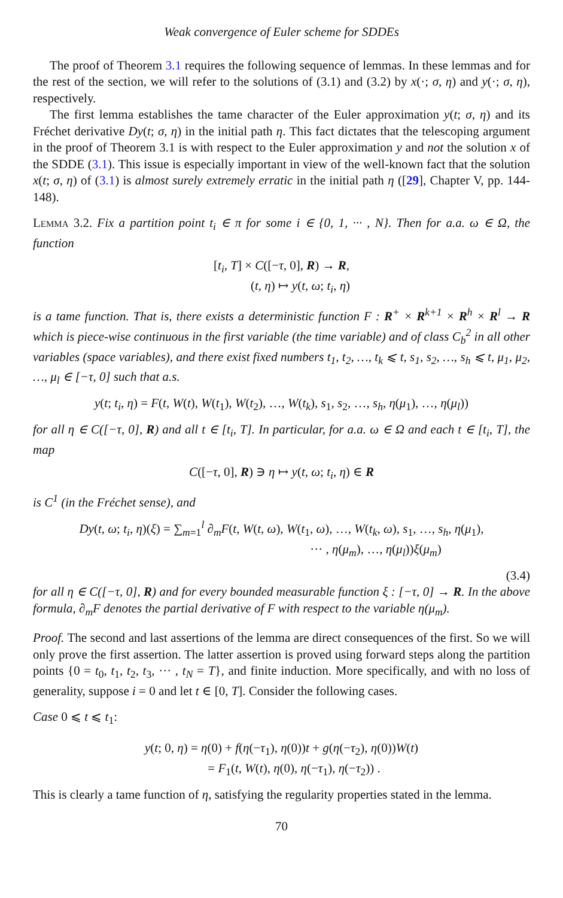Weak convergence of Euler scheme for SDDEs
The proof of Theorem 3.1 requires the following sequence of lemmas. In these lemmas and for the rest of the section, we will refer to the solutions of (3.1) and (3.2) by x(·; σ, η) and y(·; σ, η), respectively.
The first lemma establishes the tame character of the Euler approximation y(t; σ, η) and its Fréchet derivative Dy(t; σ, η) in the initial path η. This fact dictates that the telescoping argument in the proof of Theorem 3.1 is with respect to the Euler approximation y and not the solution x of the SDDE (3.1). This issue is especially important in view of the well-known fact that the solution x(t; σ, η) of (3.1) is almost surely extremely erratic in the initial path η ([29], Chapter V, pp. 144-148).
Lemma 3.2. Fix a partition point t<sub>i</sub> ∈ π for some i ∈ {0, 1, ··· , N}. Then for a.a. ω ∈ Ω, the function
[t<sub>i</sub>, T] × C([−τ, 0], R) → R,
(t, η) ↦ y(t, ω; t<sub>i</sub>, η)
is a tame function. That is, there exists a deterministic function F : R<sup>+</sup> × R<sup>k+1</sup> × R<sup>h</sup> × R<sup>l</sup> → R which is piece-wise continuous in the first variable (the time variable) and of class C<sub>b</sub><sup>2</sup> in all other variables (space variables), and there exist fixed numbers t<sub>1</sub>, t<sub>2</sub>, …, t<sub>k</sub> ⩽ t, s<sub>1</sub>, s<sub>2</sub>, …, s<sub>h</sub> ⩽ t, μ<sub>1</sub>, μ<sub>2</sub>, …, μ<sub>l</sub> ∈ [−τ, 0] such that a.s.
y(t; t<sub>i</sub>, η) = F(t, W(t), W(t<sub>1</sub>), W(t<sub>2</sub>), …, W(t<sub>k</sub>), s<sub>1</sub>, s<sub>2</sub>, …, s<sub>h</sub>, η(μ<sub>1</sub>), …, η(μ<sub>l</sub>))
for all η ∈ C([−τ, 0], R) and all t ∈ [t<sub>i</sub>, T]. In particular, for a.a. ω ∈ Ω and each t ∈ [t<sub>i</sub>, T], the map
C([−τ, 0], R) ∋ η ↦ y(t, ω; t<sub>i</sub>, η) ∈ R
is C<sup>1</sup> (in the Fréchet sense), and
Dy(t, ω; t<sub>i</sub>, η)(ξ) = ∑<sub>m=1</sub><sup>l</sup> ∂<sub>m</sub>F(t, W(t, ω), W(t<sub>1</sub>, ω), …, W(t<sub>k</sub>, ω), s<sub>1</sub>, …, s<sub>h</sub>, η(μ<sub>1</sub>),
··· , η(μ<sub>m</sub>), …, η(μ<sub>l</sub>))ξ(μ<sub>m</sub>)
(3.4)
for all η ∈ C([−τ, 0], R) and for every bounded measurable function ξ : [−τ, 0] → R. In the above formula, ∂<sub>m</sub>F denotes the partial derivative of F with respect to the variable η(μ<sub>m</sub>).
Proof. The second and last assertions of the lemma are direct consequences of the first. So we will only prove the first assertion. The latter assertion is proved using forward steps along the partition points {0 = t<sub>0</sub>, t<sub>1</sub>, t<sub>2</sub>, t<sub>3</sub>, ··· , t<sub>N</sub> = T}, and finite induction. More specifically, and with no loss of generality, suppose i = 0 and let t ∈ [0, T]. Consider the following cases.
Case 0 ⩽ t ⩽ t<sub>1</sub>:
y(t; 0, η) = η(0) + f(η(−τ<sub>1</sub>), η(0))t + g(η(−τ<sub>2</sub>), η(0))W(t)
= F<sub>1</sub>(t, W(t), η(0), η(−τ<sub>1</sub>), η(−τ<sub>2</sub>)) .
This is clearly a tame function of η, satisfying the regularity properties stated in the lemma.
70